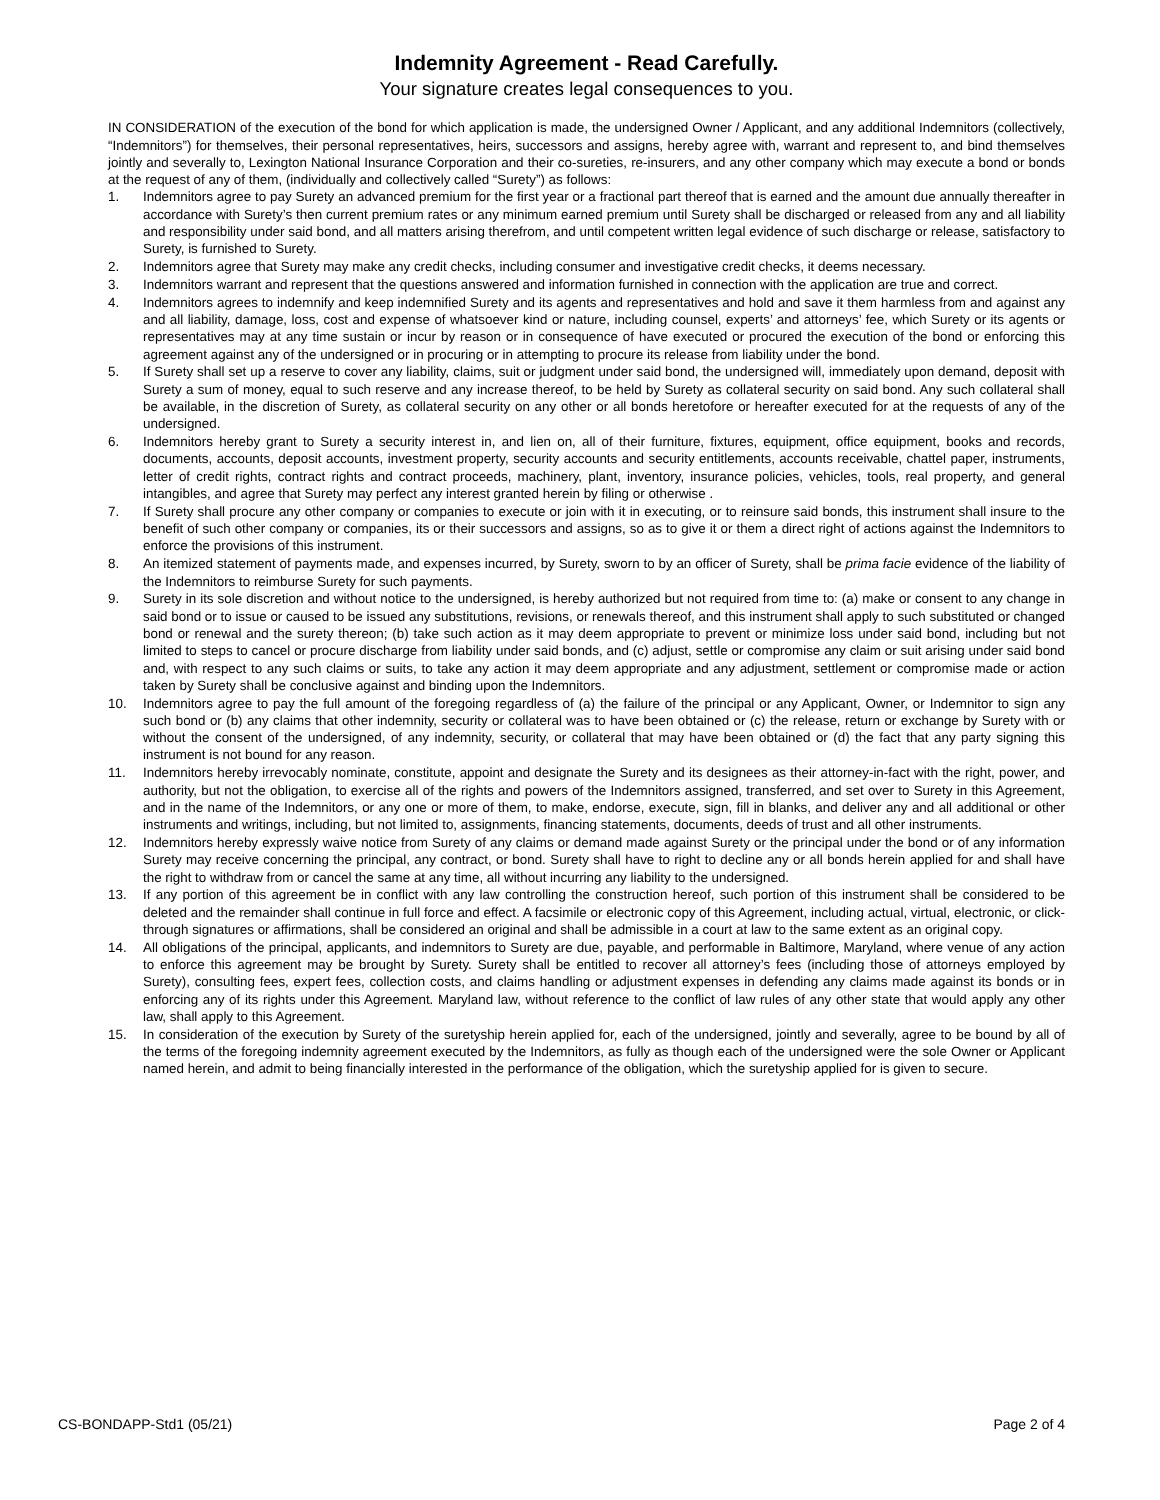Indemnity Agreement - Read Carefully.
Your signature creates legal consequences to you.
IN CONSIDERATION of the execution of the bond for which application is made, the undersigned Owner / Applicant, and any additional Indemnitors (collectively, “Indemnitors”) for themselves, their personal representatives, heirs, successors and assigns, hereby agree with, warrant and represent to, and bind themselves jointly and severally to, Lexington National Insurance Corporation and their co-sureties, re-insurers, and any other company which may execute a bond or bonds at the request of any of them, (individually and collectively called “Surety”) as follows:
1. Indemnitors agree to pay Surety an advanced premium for the first year or a fractional part thereof that is earned and the amount due annually thereafter in accordance with Surety’s then current premium rates or any minimum earned premium until Surety shall be discharged or released from any and all liability and responsibility under said bond, and all matters arising therefrom, and until competent written legal evidence of such discharge or release, satisfactory to Surety, is furnished to Surety.
2. Indemnitors agree that Surety may make any credit checks, including consumer and investigative credit checks, it deems necessary.
3. Indemnitors warrant and represent that the questions answered and information furnished in connection with the application are true and correct.
4. Indemnitors agrees to indemnify and keep indemnified Surety and its agents and representatives and hold and save it them harmless from and against any and all liability, damage, loss, cost and expense of whatsoever kind or nature, including counsel, experts’ and attorneys’ fee, which Surety or its agents or representatives may at any time sustain or incur by reason or in consequence of have executed or procured the execution of the bond or enforcing this agreement against any of the undersigned or in procuring or in attempting to procure its release from liability under the bond.
5. If Surety shall set up a reserve to cover any liability, claims, suit or judgment under said bond, the undersigned will, immediately upon demand, deposit with Surety a sum of money, equal to such reserve and any increase thereof, to be held by Surety as collateral security on said bond. Any such collateral shall be available, in the discretion of Surety, as collateral security on any other or all bonds heretofore or hereafter executed for at the requests of any of the undersigned.
6. Indemnitors hereby grant to Surety a security interest in, and lien on, all of their furniture, fixtures, equipment, office equipment, books and records, documents, accounts, deposit accounts, investment property, security accounts and security entitlements, accounts receivable, chattel paper, instruments, letter of credit rights, contract rights and contract proceeds, machinery, plant, inventory, insurance policies, vehicles, tools, real property, and general intangibles, and agree that Surety may perfect any interest granted herein by filing or otherwise .
7. If Surety shall procure any other company or companies to execute or join with it in executing, or to reinsure said bonds, this instrument shall insure to the benefit of such other company or companies, its or their successors and assigns, so as to give it or them a direct right of actions against the Indemnitors to enforce the provisions of this instrument.
8. An itemized statement of payments made, and expenses incurred, by Surety, sworn to by an officer of Surety, shall be prima facie evidence of the liability of the Indemnitors to reimburse Surety for such payments.
9. Surety in its sole discretion and without notice to the undersigned, is hereby authorized but not required from time to: (a) make or consent to any change in said bond or to issue or caused to be issued any substitutions, revisions, or renewals thereof, and this instrument shall apply to such substituted or changed bond or renewal and the surety thereon; (b) take such action as it may deem appropriate to prevent or minimize loss under said bond, including but not limited to steps to cancel or procure discharge from liability under said bonds, and (c) adjust, settle or compromise any claim or suit arising under said bond and, with respect to any such claims or suits, to take any action it may deem appropriate and any adjustment, settlement or compromise made or action taken by Surety shall be conclusive against and binding upon the Indemnitors.
10. Indemnitors agree to pay the full amount of the foregoing regardless of (a) the failure of the principal or any Applicant, Owner, or Indemnitor to sign any such bond or (b) any claims that other indemnity, security or collateral was to have been obtained or (c) the release, return or exchange by Surety with or without the consent of the undersigned, of any indemnity, security, or collateral that may have been obtained or (d) the fact that any party signing this instrument is not bound for any reason.
11. Indemnitors hereby irrevocably nominate, constitute, appoint and designate the Surety and its designees as their attorney-in-fact with the right, power, and authority, but not the obligation, to exercise all of the rights and powers of the Indemnitors assigned, transferred, and set over to Surety in this Agreement, and in the name of the Indemnitors, or any one or more of them, to make, endorse, execute, sign, fill in blanks, and deliver any and all additional or other instruments and writings, including, but not limited to, assignments, financing statements, documents, deeds of trust and all other instruments.
12. Indemnitors hereby expressly waive notice from Surety of any claims or demand made against Surety or the principal under the bond or of any information Surety may receive concerning the principal, any contract, or bond. Surety shall have to right to decline any or all bonds herein applied for and shall have the right to withdraw from or cancel the same at any time, all without incurring any liability to the undersigned.
13. If any portion of this agreement be in conflict with any law controlling the construction hereof, such portion of this instrument shall be considered to be deleted and the remainder shall continue in full force and effect. A facsimile or electronic copy of this Agreement, including actual, virtual, electronic, or click-through signatures or affirmations, shall be considered an original and shall be admissible in a court at law to the same extent as an original copy.
14. All obligations of the principal, applicants, and indemnitors to Surety are due, payable, and performable in Baltimore, Maryland, where venue of any action to enforce this agreement may be brought by Surety. Surety shall be entitled to recover all attorney’s fees (including those of attorneys employed by Surety), consulting fees, expert fees, collection costs, and claims handling or adjustment expenses in defending any claims made against its bonds or in enforcing any of its rights under this Agreement. Maryland law, without reference to the conflict of law rules of any other state that would apply any other law, shall apply to this Agreement.
15. In consideration of the execution by Surety of the suretyship herein applied for, each of the undersigned, jointly and severally, agree to be bound by all of the terms of the foregoing indemnity agreement executed by the Indemnitors, as fully as though each of the undersigned were the sole Owner or Applicant named herein, and admit to being financially interested in the performance of the obligation, which the suretyship applied for is given to secure.
CS-BONDAPP-Std1 (05/21) Page 2 of 4